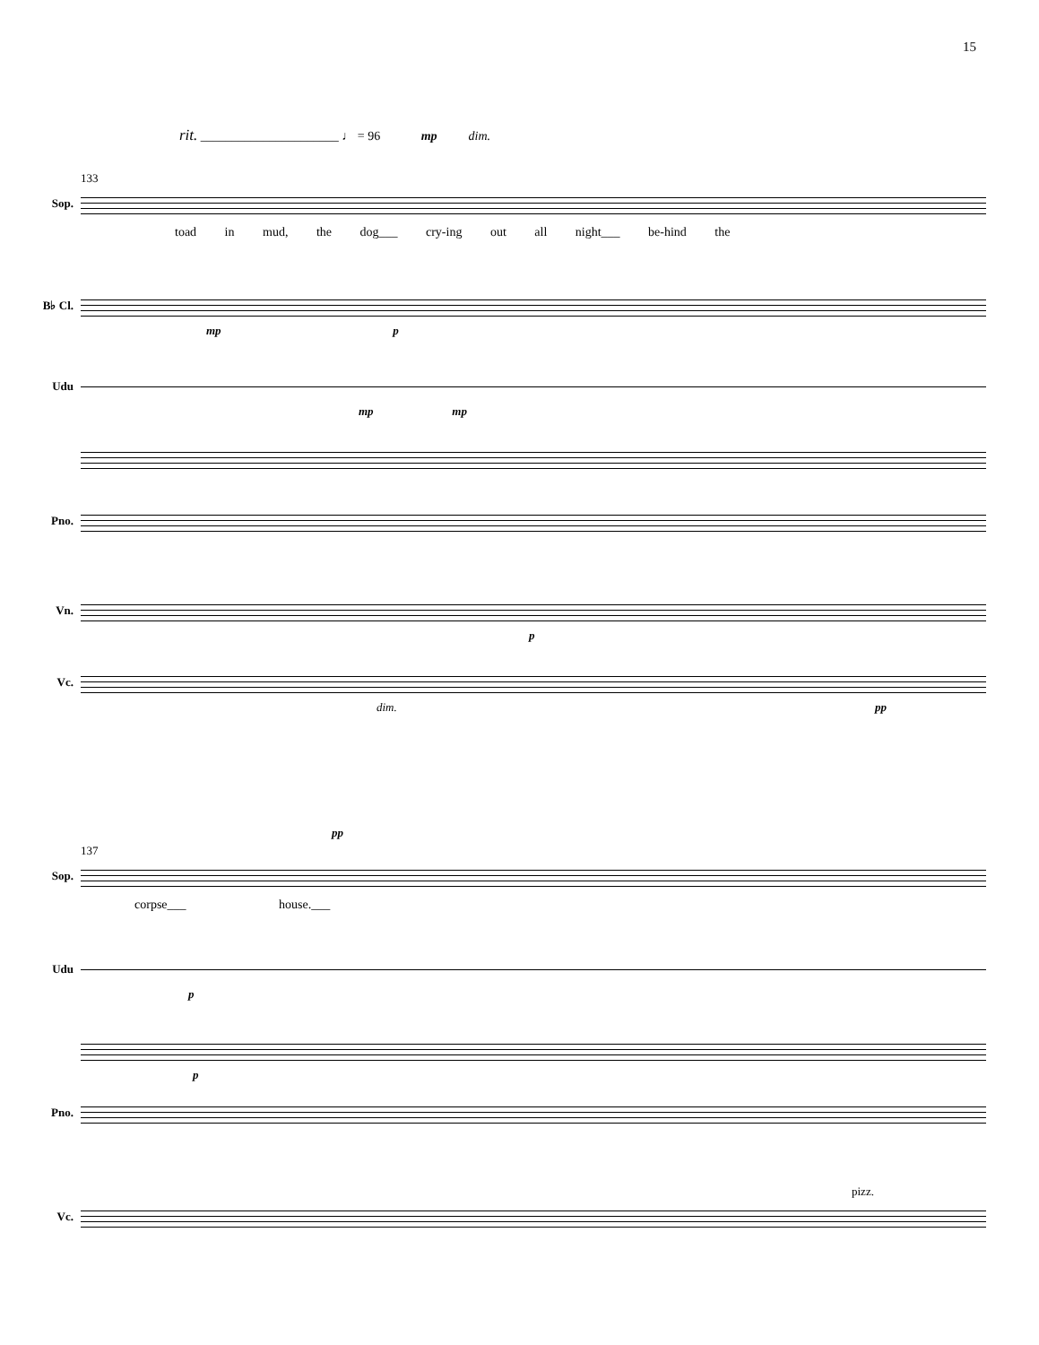15
rit. ______________________ ♩ = 96 mp dim.
133
Sop.
toad in mud, the dog___ cry-ing out all night___ be-hind the
B♭ Cl.
mp p
Udu
mp mp
Pno.
Vn.
p
Vc.
dim. pp
pp
137
Sop.
corpse___ house.___
Udu
p
p
Pno.
pizz.
Vc.